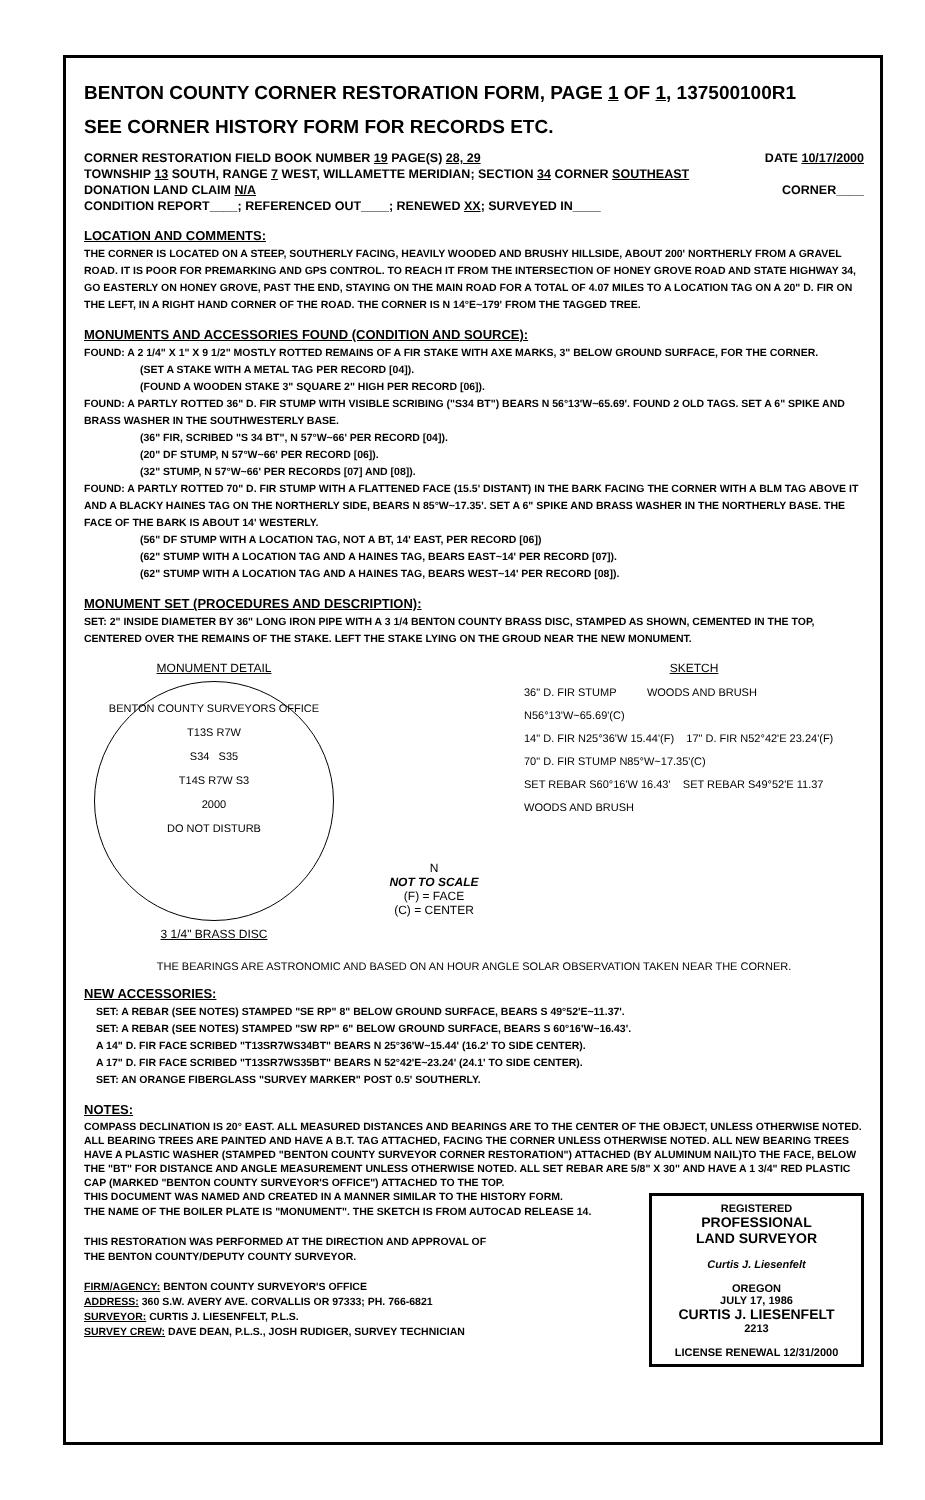BENTON COUNTY CORNER RESTORATION FORM, PAGE 1 OF 1, 137500100R1
SEE CORNER HISTORY FORM FOR RECORDS ETC.
CORNER RESTORATION FIELD BOOK NUMBER 19 PAGE(S) 28, 29 DATE 10/17/2000
TOWNSHIP 13 SOUTH, RANGE 7 WEST, WILLAMETTE MERIDIAN; SECTION 34 CORNER SOUTHEAST
DONATION LAND CLAIM N/A CORNER____
CONDITION REPORT____; REFERENCED OUT____; RENEWED XX; SURVEYED IN____
LOCATION AND COMMENTS:
THE CORNER IS LOCATED ON A STEEP, SOUTHERLY FACING, HEAVILY WOODED AND BRUSHY HILLSIDE, ABOUT 200' NORTHERLY FROM A GRAVEL ROAD. IT IS POOR FOR PREMARKING AND GPS CONTROL. TO REACH IT FROM THE INTERSECTION OF HONEY GROVE ROAD AND STATE HIGHWAY 34, GO EASTERLY ON HONEY GROVE, PAST THE END, STAYING ON THE MAIN ROAD FOR A TOTAL OF 4.07 MILES TO A LOCATION TAG ON A 20" D. FIR ON THE LEFT, IN A RIGHT HAND CORNER OF THE ROAD. THE CORNER IS N 14°E~179' FROM THE TAGGED TREE.
MONUMENTS AND ACCESSORIES FOUND (CONDITION AND SOURCE):
FOUND: A 2 1/4" X 1" X 9 1/2" MOSTLY ROTTED REMAINS OF A FIR STAKE WITH AXE MARKS, 3" BELOW GROUND SURFACE, FOR THE CORNER.
(SET A STAKE WITH A METAL TAG PER RECORD [04]).
(FOUND A WOODEN STAKE 3" SQUARE 2" HIGH PER RECORD [06]).
FOUND: A PARTLY ROTTED 36" D. FIR STUMP WITH VISIBLE SCRIBING ("S34 BT") BEARS N 56°13'W~65.69'. FOUND 2 OLD TAGS. SET A 6" SPIKE AND BRASS WASHER IN THE SOUTHWESTERLY BASE.
(36" FIR, SCRIBED "S 34 BT", N 57°W~66' PER RECORD [04]).
(20" DF STUMP, N 57°W~66' PER RECORD [06]).
(32" STUMP, N 57°W~66' PER RECORDS [07] AND [08]).
FOUND: A PARTLY ROTTED 70" D. FIR STUMP WITH A FLATTENED FACE (15.5' DISTANT) IN THE BARK FACING THE CORNER WITH A BLM TAG ABOVE IT AND A BLACKY HAINES TAG ON THE NORTHERLY SIDE, BEARS N 85°W~17.35'. SET A 6" SPIKE AND BRASS WASHER IN THE NORTHERLY BASE. THE FACE OF THE BARK IS ABOUT 14' WESTERLY.
(56" DF STUMP WITH A LOCATION TAG, NOT A BT, 14' EAST, PER RECORD [06])
(62" STUMP WITH A LOCATION TAG AND A HAINES TAG, BEARS EAST~14' PER RECORD [07]).
(62" STUMP WITH A LOCATION TAG AND A HAINES TAG, BEARS WEST~14' PER RECORD [08]).
MONUMENT SET (PROCEDURES AND DESCRIPTION):
SET: 2" INSIDE DIAMETER BY 36" LONG IRON PIPE WITH A 3 1/4 BENTON COUNTY BRASS DISC, STAMPED AS SHOWN, CEMENTED IN THE TOP, CENTERED OVER THE REMAINS OF THE STAKE. LEFT THE STAKE LYING ON THE GROUD NEAR THE NEW MONUMENT.
MONUMENT DETAIL
BENTON COUNTY SURVEYORS OFFICE
T13S R7W
S34 S35
T14S R7W S3
2000
DO NOT DISTURB
3 1/4" BRASS DISC
N
NOT TO SCALE
(F) = FACE
(C) = CENTER
SKETCH
36" D. FIR STUMP WOODS AND BRUSH
N56°13'W~65.69'(C)
14" D. FIR N25°36'W 15.44'(F) 17" D. FIR N52°42'E 23.24'(F)
70" D. FIR STUMP N85°W~17.35'(C)
SET REBAR S60°16'W 16.43' SET REBAR S49°52'E 11.37
WOODS AND BRUSH
THE BEARINGS ARE ASTRONOMIC AND BASED ON AN HOUR ANGLE SOLAR OBSERVATION TAKEN NEAR THE CORNER.
NEW ACCESSORIES:
SET: A REBAR (SEE NOTES) STAMPED "SE RP" 8" BELOW GROUND SURFACE, BEARS S 49°52'E~11.37'.
SET: A REBAR (SEE NOTES) STAMPED "SW RP" 6" BELOW GROUND SURFACE, BEARS S 60°16'W~16.43'.
A 14" D. FIR FACE SCRIBED "T13SR7WS34BT" BEARS N 25°36'W~15.44' (16.2' TO SIDE CENTER).
A 17" D. FIR FACE SCRIBED "T13SR7WS35BT" BEARS N 52°42'E~23.24' (24.1' TO SIDE CENTER).
SET: AN ORANGE FIBERGLASS "SURVEY MARKER" POST 0.5' SOUTHERLY.
NOTES:
COMPASS DECLINATION IS 20° EAST. ALL MEASURED DISTANCES AND BEARINGS ARE TO THE CENTER OF THE OBJECT, UNLESS OTHERWISE NOTED. ALL BEARING TREES ARE PAINTED AND HAVE A B.T. TAG ATTACHED, FACING THE CORNER UNLESS OTHERWISE NOTED. ALL NEW BEARING TREES HAVE A PLASTIC WASHER (STAMPED "BENTON COUNTY SURVEYOR CORNER RESTORATION") ATTACHED (BY ALUMINUM NAIL)TO THE FACE, BELOW THE "BT" FOR DISTANCE AND ANGLE MEASUREMENT UNLESS OTHERWISE NOTED. ALL SET REBAR ARE 5/8" X 30" AND HAVE A 1 3/4" RED PLASTIC CAP (MARKED "BENTON COUNTY SURVEYOR'S OFFICE") ATTACHED TO THE TOP.
THIS DOCUMENT WAS NAMED AND CREATED IN A MANNER SIMILAR TO THE HISTORY FORM.
THE NAME OF THE BOILER PLATE IS "MONUMENT". THE SKETCH IS FROM AUTOCAD RELEASE 14.
THIS RESTORATION WAS PERFORMED AT THE DIRECTION AND APPROVAL OF
THE BENTON COUNTY/DEPUTY COUNTY SURVEYOR.
FIRM/AGENCY: BENTON COUNTY SURVEYOR'S OFFICE
ADDRESS: 360 S.W. AVERY AVE. CORVALLIS OR 97333; PH. 766-6821
SURVEYOR: CURTIS J. LIESENFELT, P.L.S.
SURVEY CREW: DAVE DEAN, P.L.S., JOSH RUDIGER, SURVEY TECHNICIAN
REGISTERED
PROFESSIONAL
LAND SURVEYOR
Curtis J. Liesenfelt
OREGON
JULY 17, 1986
CURTIS J. LIESENFELT
2213
LICENSE RENEWAL 12/31/2000